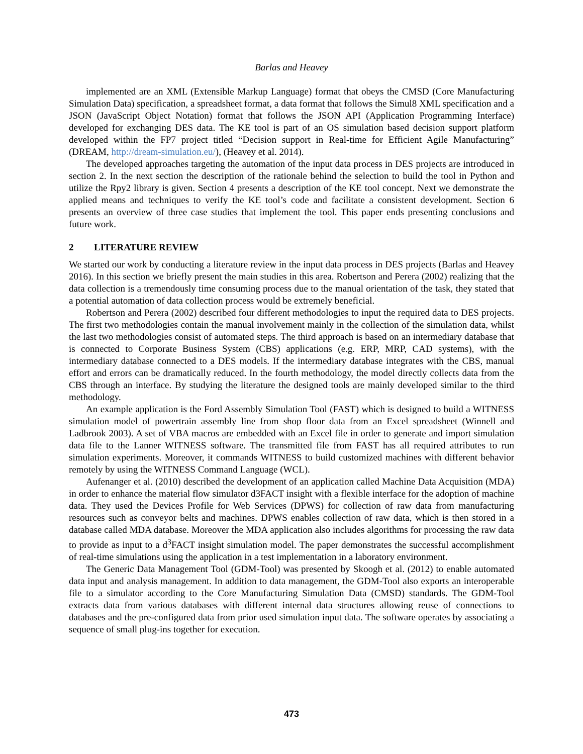Barlas and Heavey
implemented are an XML (Extensible Markup Language) format that obeys the CMSD (Core Manufacturing Simulation Data) specification, a spreadsheet format, a data format that follows the Simul8 XML specification and a JSON (JavaScript Object Notation) format that follows the JSON API (Application Programming Interface) developed for exchanging DES data. The KE tool is part of an OS simulation based decision support platform developed within the FP7 project titled “Decision support in Real-time for Efficient Agile Manufacturing” (DREAM, http://dream-simulation.eu/), (Heavey et al. 2014).
The developed approaches targeting the automation of the input data process in DES projects are introduced in section 2. In the next section the description of the rationale behind the selection to build the tool in Python and utilize the Rpy2 library is given. Section 4 presents a description of the KE tool concept. Next we demonstrate the applied means and techniques to verify the KE tool’s code and facilitate a consistent development. Section 6 presents an overview of three case studies that implement the tool. This paper ends presenting conclusions and future work.
2 LITERATURE REVIEW
We started our work by conducting a literature review in the input data process in DES projects (Barlas and Heavey 2016). In this section we briefly present the main studies in this area. Robertson and Perera (2002) realizing that the data collection is a tremendously time consuming process due to the manual orientation of the task, they stated that a potential automation of data collection process would be extremely beneficial.
Robertson and Perera (2002) described four different methodologies to input the required data to DES projects. The first two methodologies contain the manual involvement mainly in the collection of the simulation data, whilst the last two methodologies consist of automated steps. The third approach is based on an intermediary database that is connected to Corporate Business System (CBS) applications (e.g. ERP, MRP, CAD systems), with the intermediary database connected to a DES models. If the intermediary database integrates with the CBS, manual effort and errors can be dramatically reduced. In the fourth methodology, the model directly collects data from the CBS through an interface. By studying the literature the designed tools are mainly developed similar to the third methodology.
An example application is the Ford Assembly Simulation Tool (FAST) which is designed to build a WITNESS simulation model of powertrain assembly line from shop floor data from an Excel spreadsheet (Winnell and Ladbrook 2003). A set of VBA macros are embedded with an Excel file in order to generate and import simulation data file to the Lanner WITNESS software. The transmitted file from FAST has all required attributes to run simulation experiments. Moreover, it commands WITNESS to build customized machines with different behavior remotely by using the WITNESS Command Language (WCL).
Aufenanger et al. (2010) described the development of an application called Machine Data Acquisition (MDA) in order to enhance the material flow simulator d3FACT insight with a flexible interface for the adoption of machine data. They used the Devices Profile for Web Services (DPWS) for collection of raw data from manufacturing resources such as conveyor belts and machines. DPWS enables collection of raw data, which is then stored in a database called MDA database. Moreover the MDA application also includes algorithms for processing the raw data to provide as input to a d<sup>3</sup>FACT insight simulation model. The paper demonstrates the successful accomplishment of real-time simulations using the application in a test implementation in a laboratory environment.
The Generic Data Management Tool (GDM-Tool) was presented by Skoogh et al. (2012) to enable automated data input and analysis management. In addition to data management, the GDM-Tool also exports an interoperable file to a simulator according to the Core Manufacturing Simulation Data (CMSD) standards. The GDM-Tool extracts data from various databases with different internal data structures allowing reuse of connections to databases and the pre-configured data from prior used simulation input data. The software operates by associating a sequence of small plug-ins together for execution.
473